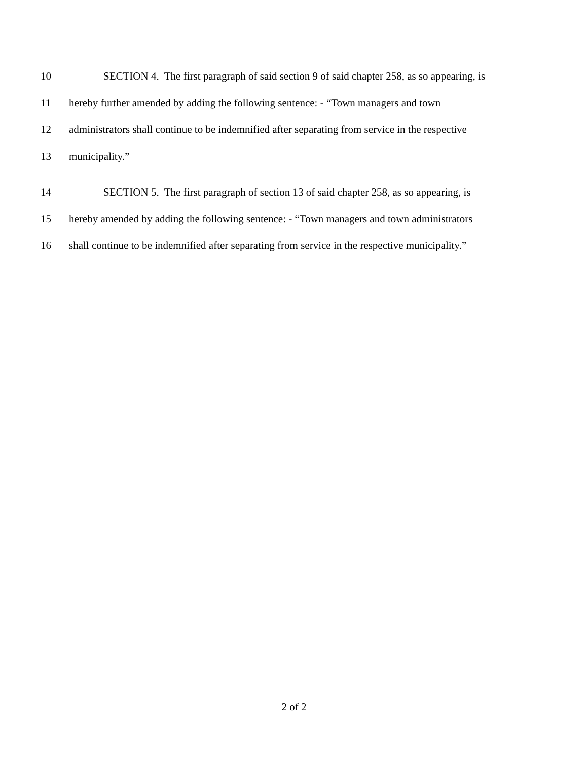10 SECTION 4. The first paragraph of said section 9 of said chapter 258, as so appearing, is
11 hereby further amended by adding the following sentence: - “Town managers and town
12 administrators shall continue to be indemnified after separating from service in the respective
13 municipality.”
14 SECTION 5. The first paragraph of section 13 of said chapter 258, as so appearing, is
15 hereby amended by adding the following sentence: - “Town managers and town administrators
16 shall continue to be indemnified after separating from service in the respective municipality.”
2 of 2